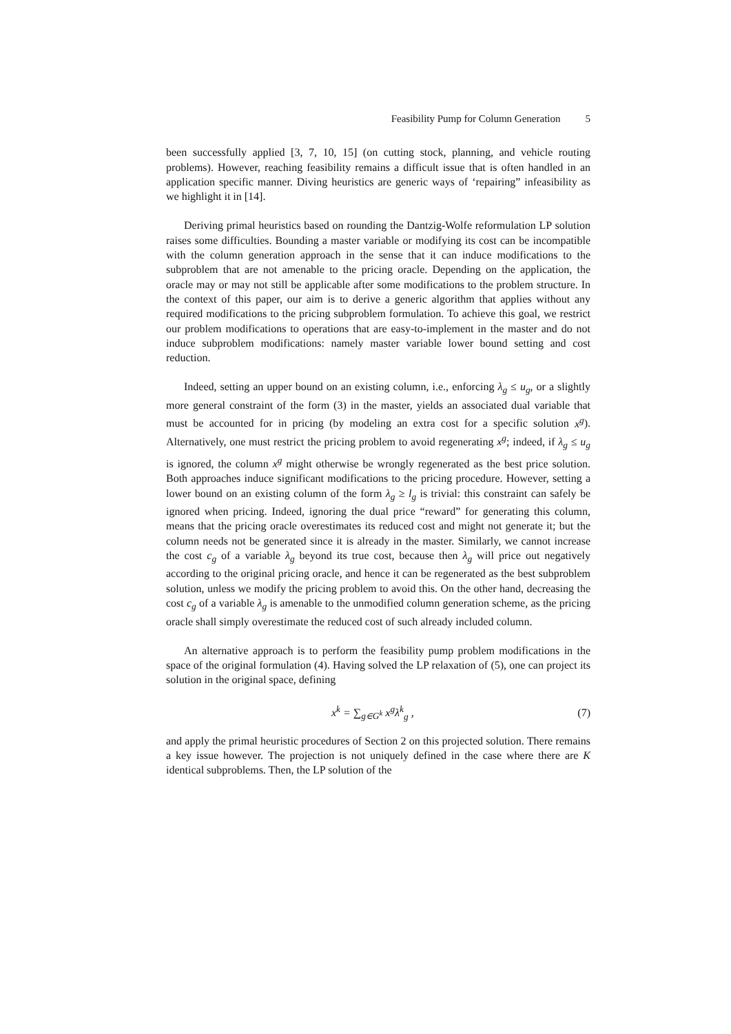Feasibility Pump for Column Generation 5
been successfully applied [3, 7, 10, 15] (on cutting stock, planning, and vehicle routing problems). However, reaching feasibility remains a difficult issue that is often handled in an application specific manner. Diving heuristics are generic ways of ‘repairing” infeasibility as we highlight it in [14].
Deriving primal heuristics based on rounding the Dantzig-Wolfe reformulation LP solution raises some difficulties. Bounding a master variable or modifying its cost can be incompatible with the column generation approach in the sense that it can induce modifications to the subproblem that are not amenable to the pricing oracle. Depending on the application, the oracle may or may not still be applicable after some modifications to the problem structure. In the context of this paper, our aim is to derive a generic algorithm that applies without any required modifications to the pricing subproblem formulation. To achieve this goal, we restrict our problem modifications to operations that are easy-to-implement in the master and do not induce subproblem modifications: namely master variable lower bound setting and cost reduction.
Indeed, setting an upper bound on an existing column, i.e., enforcing λ<sub>g</sub> ≤ u<sub>g</sub>, or a slightly more general constraint of the form (3) in the master, yields an associated dual variable that must be accounted for in pricing (by modeling an extra cost for a specific solution x<sup>g</sup>). Alternatively, one must restrict the pricing problem to avoid regenerating x<sup>g</sup>; indeed, if λ<sub>g</sub> ≤ u<sub>g</sub> is ignored, the column x<sup>g</sup> might otherwise be wrongly regenerated as the best price solution. Both approaches induce significant modifications to the pricing procedure. However, setting a lower bound on an existing column of the form λ<sub>g</sub> ≥ l<sub>g</sub> is trivial: this constraint can safely be ignored when pricing. Indeed, ignoring the dual price “reward” for generating this column, means that the pricing oracle overestimates its reduced cost and might not generate it; but the column needs not be generated since it is already in the master. Similarly, we cannot increase the cost c<sub>g</sub> of a variable λ<sub>g</sub> beyond its true cost, because then λ<sub>g</sub> will price out negatively according to the original pricing oracle, and hence it can be regenerated as the best subproblem solution, unless we modify the pricing problem to avoid this. On the other hand, decreasing the cost c<sub>g</sub> of a variable λ<sub>g</sub> is amenable to the unmodified column generation scheme, as the pricing oracle shall simply overestimate the reduced cost of such already included column.
An alternative approach is to perform the feasibility pump problem modifications in the space of the original formulation (4). Having solved the LP relaxation of (5), one can project its solution in the original space, defining
x<sup>k</sup> = ∑<sub>g∈G<sup>k</sup></sub> x<sup>g</sup>λ<sup>k</sup><sub>g</sub> , (7)
and apply the primal heuristic procedures of Section 2 on this projected solution. There remains a key issue however. The projection is not uniquely defined in the case where there are K identical subproblems. Then, the LP solution of the